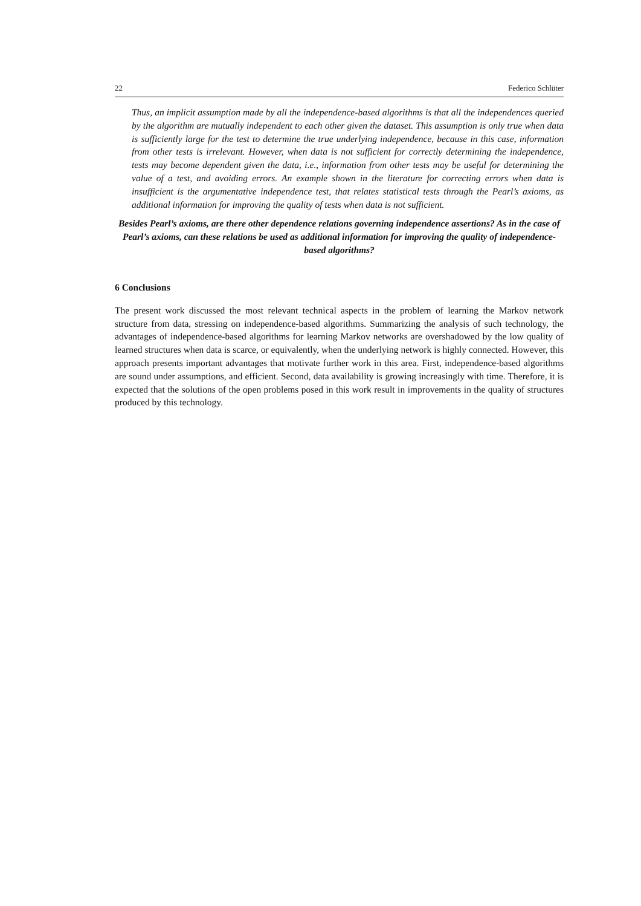22 Federico Schlüter
Thus, an implicit assumption made by all the independence-based algorithms is that all the independences queried by the algorithm are mutually independent to each other given the dataset. This assumption is only true when data is sufficiently large for the test to determine the true underlying independence, because in this case, information from other tests is irrelevant. However, when data is not sufficient for correctly determining the independence, tests may become dependent given the data, i.e., information from other tests may be useful for determining the value of a test, and avoiding errors. An example shown in the literature for correcting errors when data is insufficient is the argumentative independence test, that relates statistical tests through the Pearl’s axioms, as additional information for improving the quality of tests when data is not sufficient.
Besides Pearl’s axioms, are there other dependence relations governing independence assertions? As in the case of Pearl’s axioms, can these relations be used as additional information for improving the quality of independence-based algorithms?
6 Conclusions
The present work discussed the most relevant technical aspects in the problem of learning the Markov network structure from data, stressing on independence-based algorithms. Summarizing the analysis of such technology, the advantages of independence-based algorithms for learning Markov networks are overshadowed by the low quality of learned structures when data is scarce, or equivalently, when the underlying network is highly connected. However, this approach presents important advantages that motivate further work in this area. First, independence-based algorithms are sound under assumptions, and efficient. Second, data availability is growing increasingly with time. Therefore, it is expected that the solutions of the open problems posed in this work result in improvements in the quality of structures produced by this technology.